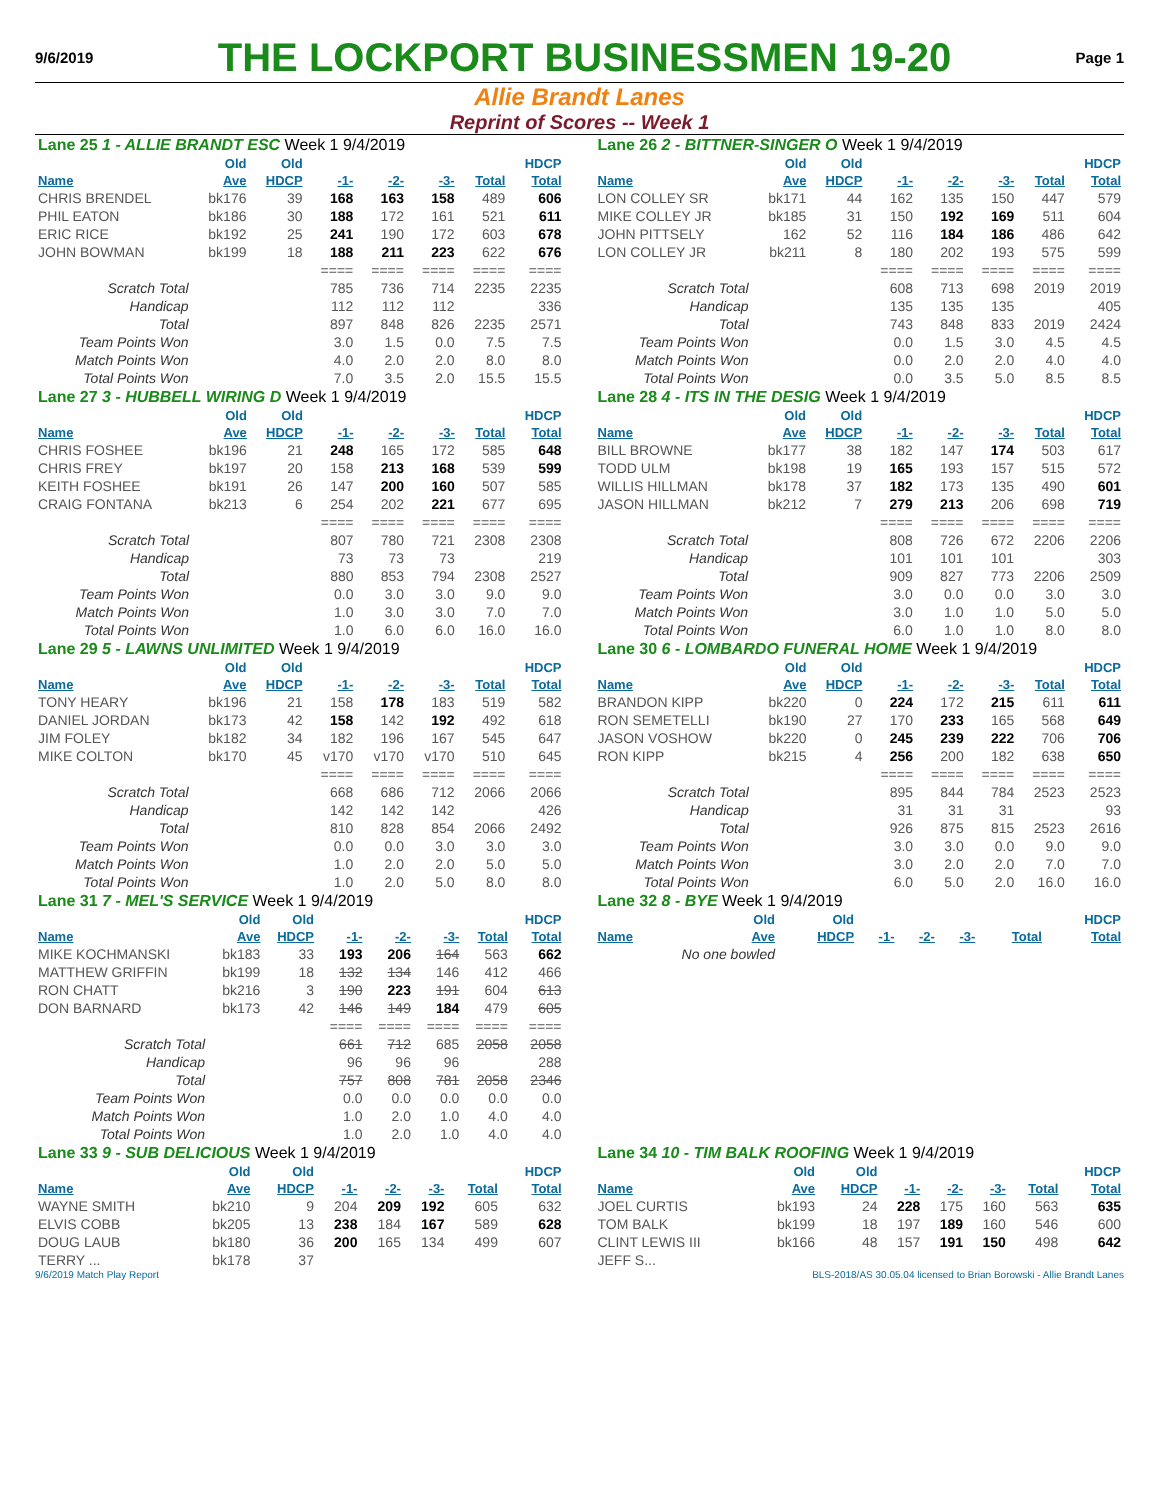9/6/2019 THE LOCKPORT BUSINESSMEN 19-20 Page 1
Allie Brandt Lanes
Reprint of Scores -- Week 1
| Lane 25 1 - ALLIE BRANDT ESC Week 1 9/4/2019 | | | | | | | |
| | Old | Old | | | | | HDCP |
| Name | Ave | HDCP | -1- | -2- | -3- | Total | Total |
| CHRIS BRENDEL | bk176 | 39 | 168 | 163 | 158 | 489 | 606 |
| PHIL EATON | bk186 | 30 | 188 | 172 | 161 | 521 | 611 |
| ERIC RICE | bk192 | 25 | 241 | 190 | 172 | 603 | 678 |
| JOHN BOWMAN | bk199 | 18 | 188 | 211 | 223 | 622 | 676 |
| | | | ==== | ==== | ==== | ==== | ==== |
| Scratch Total | | | 785 | 736 | 714 | 2235 | 2235 |
| Handicap | | | 112 | 112 | 112 | | 336 |
| Total | | | 897 | 848 | 826 | 2235 | 2571 |
| Team Points Won | | | 3.0 | 1.5 | 0.0 | 7.5 | 7.5 |
| Match Points Won | | | 4.0 | 2.0 | 2.0 | 8.0 | 8.0 |
| Total Points Won | | | 7.0 | 3.5 | 2.0 | 15.5 | 15.5 |
| Lane 26 2 - BITTNER-SINGER O Week 1 9/4/2019 | | | | | | | |
| | Old | Old | | | | | HDCP |
| Name | Ave | HDCP | -1- | -2- | -3- | Total | Total |
| LON COLLEY SR | bk171 | 44 | 162 | 135 | 150 | 447 | 579 |
| MIKE COLLEY JR | bk185 | 31 | 150 | 192 | 169 | 511 | 604 |
| JOHN PITTSELY | 162 | 52 | 116 | 184 | 186 | 486 | 642 |
| LON COLLEY JR | bk211 | 8 | 180 | 202 | 193 | 575 | 599 |
| | | | ==== | ==== | ==== | ==== | ==== |
| Scratch Total | | | 608 | 713 | 698 | 2019 | 2019 |
| Handicap | | | 135 | 135 | 135 | | 405 |
| Total | | | 743 | 848 | 833 | 2019 | 2424 |
| Team Points Won | | | 0.0 | 1.5 | 3.0 | 4.5 | 4.5 |
| Match Points Won | | | 0.0 | 2.0 | 2.0 | 4.0 | 4.0 |
| Total Points Won | | | 0.0 | 3.5 | 5.0 | 8.5 | 8.5 |
| Lane 27 3 - HUBBELL WIRING D Week 1 9/4/2019 | | | | | | | |
| | Old | Old | | | | | HDCP |
| Name | Ave | HDCP | -1- | -2- | -3- | Total | Total |
| CHRIS FOSHEE | bk196 | 21 | 248 | 165 | 172 | 585 | 648 |
| CHRIS FREY | bk197 | 20 | 158 | 213 | 168 | 539 | 599 |
| KEITH FOSHEE | bk191 | 26 | 147 | 200 | 160 | 507 | 585 |
| CRAIG FONTANA | bk213 | 6 | 254 | 202 | 221 | 677 | 695 |
| | | | ==== | ==== | ==== | ==== | ==== |
| Scratch Total | | | 807 | 780 | 721 | 2308 | 2308 |
| Handicap | | | 73 | 73 | 73 | | 219 |
| Total | | | 880 | 853 | 794 | 2308 | 2527 |
| Team Points Won | | | 0.0 | 3.0 | 3.0 | 9.0 | 9.0 |
| Match Points Won | | | 1.0 | 3.0 | 3.0 | 7.0 | 7.0 |
| Total Points Won | | | 1.0 | 6.0 | 6.0 | 16.0 | 16.0 |
| Lane 28 4 - ITS IN THE DESIG Week 1 9/4/2019 | | | | | | | |
| | Old | Old | | | | | HDCP |
| Name | Ave | HDCP | -1- | -2- | -3- | Total | Total |
| BILL BROWNE | bk177 | 38 | 182 | 147 | 174 | 503 | 617 |
| TODD ULM | bk198 | 19 | 165 | 193 | 157 | 515 | 572 |
| WILLIS HILLMAN | bk178 | 37 | 182 | 173 | 135 | 490 | 601 |
| JASON HILLMAN | bk212 | 7 | 279 | 213 | 206 | 698 | 719 |
| | | | ==== | ==== | ==== | ==== | ==== |
| Scratch Total | | | 808 | 726 | 672 | 2206 | 2206 |
| Handicap | | | 101 | 101 | 101 | | 303 |
| Total | | | 909 | 827 | 773 | 2206 | 2509 |
| Team Points Won | | | 3.0 | 0.0 | 0.0 | 3.0 | 3.0 |
| Match Points Won | | | 3.0 | 1.0 | 1.0 | 5.0 | 5.0 |
| Total Points Won | | | 6.0 | 1.0 | 1.0 | 8.0 | 8.0 |
| Lane 29 5 - LAWNS UNLIMITED Week 1 9/4/2019 | | | | | | | |
| | Old | Old | | | | | HDCP |
| Name | Ave | HDCP | -1- | -2- | -3- | Total | Total |
| TONY HEARY | bk196 | 21 | 158 | 178 | 183 | 519 | 582 |
| DANIEL JORDAN | bk173 | 42 | 158 | 142 | 192 | 492 | 618 |
| JIM FOLEY | bk182 | 34 | 182 | 196 | 167 | 545 | 647 |
| MIKE COLTON | bk170 | 45 | v170 | v170 | v170 | 510 | 645 |
| | | | ==== | ==== | ==== | ==== | ==== |
| Scratch Total | | | 668 | 686 | 712 | 2066 | 2066 |
| Handicap | | | 142 | 142 | 142 | | 426 |
| Total | | | 810 | 828 | 854 | 2066 | 2492 |
| Team Points Won | | | 0.0 | 0.0 | 3.0 | 3.0 | 3.0 |
| Match Points Won | | | 1.0 | 2.0 | 2.0 | 5.0 | 5.0 |
| Total Points Won | | | 1.0 | 2.0 | 5.0 | 8.0 | 8.0 |
| Lane 30 6 - LOMBARDO FUNERAL HOME Week 1 9/4/2019 | | | | | | | |
| | Old | Old | | | | | HDCP |
| Name | Ave | HDCP | -1- | -2- | -3- | Total | Total |
| BRANDON KIPP | bk220 | 0 | 224 | 172 | 215 | 611 | 611 |
| RON SEMETELLI | bk190 | 27 | 170 | 233 | 165 | 568 | 649 |
| JASON VOSHOW | bk220 | 0 | 245 | 239 | 222 | 706 | 706 |
| RON KIPP | bk215 | 4 | 256 | 200 | 182 | 638 | 650 |
| | | | ==== | ==== | ==== | ==== | ==== |
| Scratch Total | | | 895 | 844 | 784 | 2523 | 2523 |
| Handicap | | | 31 | 31 | 31 | | 93 |
| Total | | | 926 | 875 | 815 | 2523 | 2616 |
| Team Points Won | | | 3.0 | 3.0 | 0.0 | 9.0 | 9.0 |
| Match Points Won | | | 3.0 | 2.0 | 2.0 | 7.0 | 7.0 |
| Total Points Won | | | 6.0 | 5.0 | 2.0 | 16.0 | 16.0 |
| Lane 31 7 - MEL'S SERVICE Week 1 9/4/2019 | | | | | | | |
| | Old | Old | | | | | HDCP |
| Name | Ave | HDCP | -1- | -2- | -3- | Total | Total |
| MIKE KOCHMANSKI | bk183 | 33 | 193 | 206 | 164 | 563 | 662 |
| MATTHEW GRIFFIN | bk199 | 18 | 132 | 134 | 146 | 412 | 466 |
| RON CHATT | bk216 | 3 | 190 | 223 | 191 | 604 | 613 |
| DON BARNARD | bk173 | 42 | 146 | 149 | 184 | 479 | 605 |
| | | | ==== | ==== | ==== | ==== | ==== |
| Scratch Total | | | 661 | 712 | 685 | 2058 | 2058 |
| Handicap | | | 96 | 96 | 96 | | 288 |
| Total | | | 757 | 808 | 781 | 2058 | 2346 |
| Team Points Won | | | 0.0 | 0.0 | 0.0 | 0.0 | 0.0 |
| Match Points Won | | | 1.0 | 2.0 | 1.0 | 4.0 | 4.0 |
| Total Points Won | | | 1.0 | 2.0 | 1.0 | 4.0 | 4.0 |
| Lane 32 8 - BYE Week 1 9/4/2019 | | | | | | | |
| | Old | Old | | | | | HDCP |
| Name | Ave | HDCP | -1- | -2- | -3- | Total | Total |
| No one bowled | | | | | | | |
| Lane 33 9 - SUB DELICIOUS Week 1 9/4/2019 | | | | | | | |
| | Old | Old | | | | | HDCP |
| Name | Ave | HDCP | -1- | -2- | -3- | Total | Total |
| WAYNE SMITH | bk210 | 9 | 204 | 209 | 192 | 605 | 632 |
| ELVIS COBB | bk205 | 13 | 238 | 184 | 167 | 589 | 628 |
| DOUG LAUB | bk180 | 36 | 200 | 165 | 134 | 499 | 607 |
| TERRY ... | bk178 | 37 | | | | | |
| Lane 34 10 - TIM BALK ROOFING Week 1 9/4/2019 | | | | | | | |
| | Old | Old | | | | | HDCP |
| Name | Ave | HDCP | -1- | -2- | -3- | Total | Total |
| JOEL CURTIS | bk193 | 24 | 228 | 175 | 160 | 563 | 635 |
| TOM BALK | bk199 | 18 | 197 | 189 | 160 | 546 | 600 |
| CLINT LEWIS III | bk166 | 48 | 157 | 191 | 150 | 498 | 642 |
| JEFF S... | | | | | | | |
9/6/2019 Match Play Report BLS-2018/AS 30.05.04 licensed to Brian Borowski - Allie Brandt Lanes